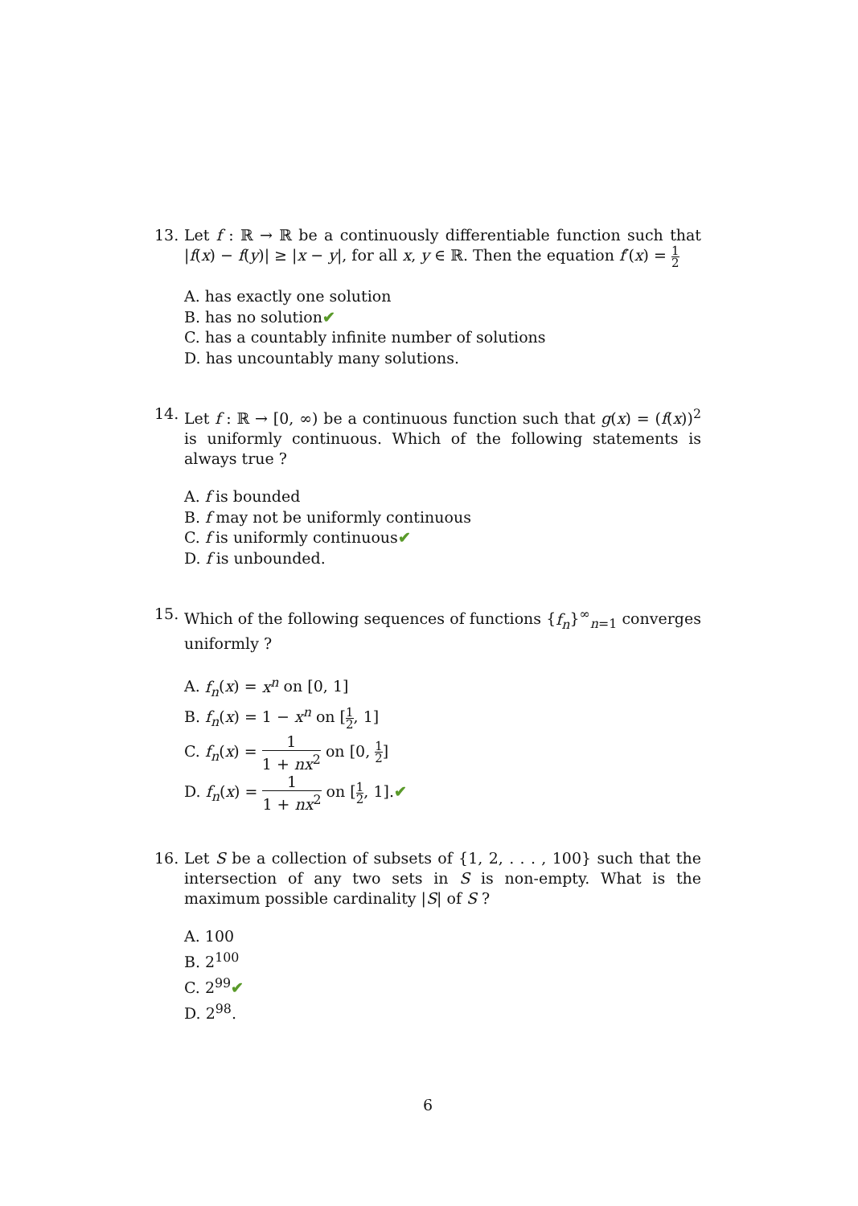13. Let f : ℝ → ℝ be a continuously differentiable function such that |f(x) − f(y)| ≥ |x − y|, for all x, y ∈ ℝ. Then the equation f′(x) = 1 2
A. has exactly one solution
B. has no solution✔
C. has a countably infinite number of solutions
D. has uncountably many solutions.
14. Let f : ℝ → [0, ∞) be a continuous function such that g(x) = (f(x))<sup>2</sup> is uniformly continuous. Which of the following statements is always true ?
A. f is bounded
B. f may not be uniformly continuous
C. f is uniformly continuous✔
D. f is unbounded.
15. Which of the following sequences of functions {f<sub>n</sub>}<sup>∞</sup><sub>n=1</sub> converges uniformly ?
A. f<sub>n</sub>(x) = x<sup>n</sup> on [0, 1]
B. f<sub>n</sub>(x) = 1 − x<sup>n</sup> on [1 2, 1]
C. f<sub>n</sub>(x) = 1 1 + nx<sup>2</sup> on [0, 1 2]
D. f<sub>n</sub>(x) = 1 1 + nx<sup>2</sup> on [1 2, 1].✔
16. Let S be a collection of subsets of {1, 2, . . . , 100} such that the intersection of any two sets in S is non-empty. What is the maximum possible cardinality |S| of S ?
A. 100
B. 2<sup>100</sup>
C. 2<sup>99</sup>✔
D. 2<sup>98</sup>.
6